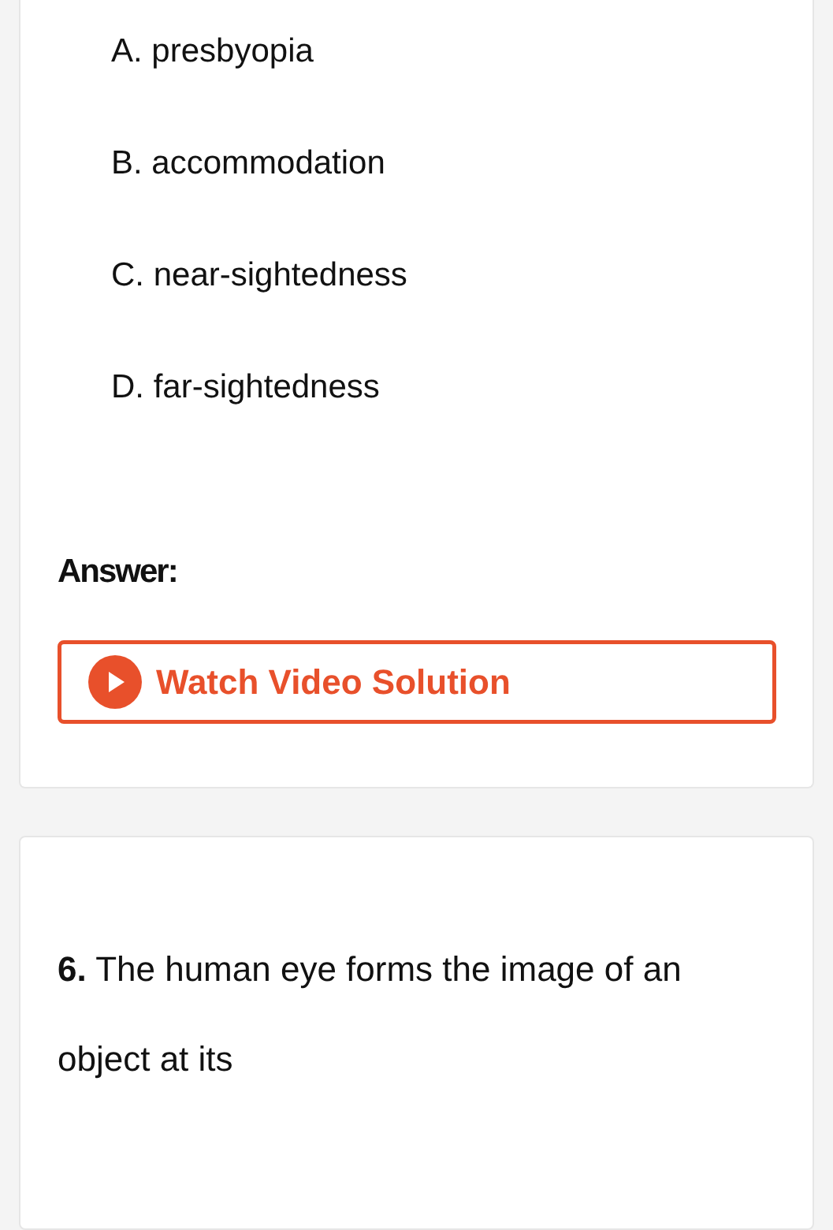A. presbyopia
B. accommodation
C. near-sightedness
D. far-sightedness
Answer:
Watch Video Solution
6. The human eye forms the image of an object at its